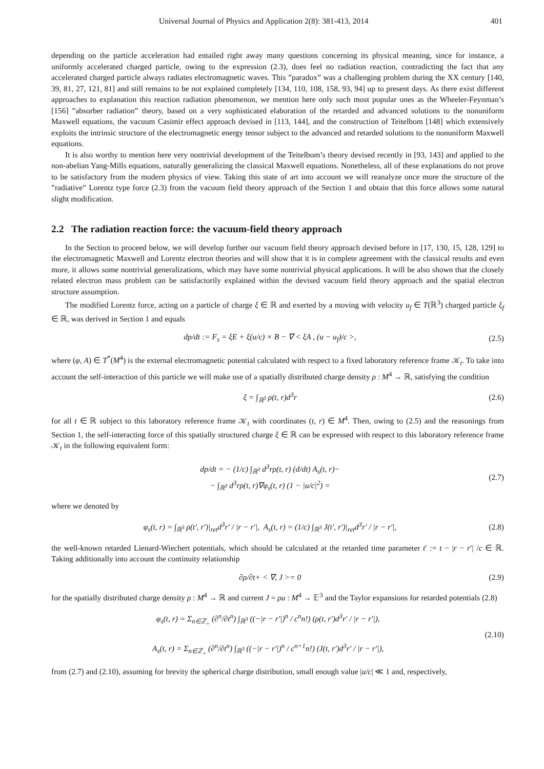Universal Journal of Physics and Application 2(8): 381-413, 2014 401
depending on the particle acceleration had entailed right away many questions concerning its physical meaning, since for instance, a uniformly accelerated charged particle, owing to the expression (2.3), does feel no radiation reaction, contradicting the fact that any accelerated charged particle always radiates electromagnetic waves. This ”paradox” was a challenging problem during the XX century [140, 39, 81, 27, 121, 81] and still remains to be not explained completely [134, 110, 108, 158, 93, 94] up to present days. As there exist different approaches to explanation this reaction radiation phenomenon, we mention here only such most popular ones as the Wheeler-Feynman’s [156] ”absorber radiation” theory, based on a very sophisticated elaboration of the retarded and advanced solutions to the nonuniform Maxwell equations, the vacuum Casimir effect approach devised in [113, 144], and the construction of Teitelbom [148] which extensively exploits the intrinsic structure of the electromagnetic energy tensor subject to the advanced and retarded solutions to the nonuniform Maxwell equations.
It is also worthy to mention here very nontrivial development of the Teitelbom’s theory devised recently in [93, 143] and applied to the non-abelian Yang-Mills equations, naturally generalizing the classical Maxwell equations. Nonetheless, all of these explanations do not prove to be satisfactory from the modern physics of view. Taking this state of art into account we will reanalyze once more the structure of the ”radiative” Lorentz type force (2.3) from the vacuum field theory approach of the Section 1 and obtain that this force allows some natural slight modification.
2.2 The radiation reaction force: the vacuum-field theory approach
In the Section to proceed below, we will develop further our vacuum field theory approach devised before in [17, 130, 15, 128, 129] to the electromagnetic Maxwell and Lorentz electron theories and will show that it is in complete agreement with the classical results and even more, it allows some nontrivial generalizations, which may have some nontrivial physical applications. It will be also shown that the closely related electron mass problem can be satisfactorily explained within the devised vacuum field theory approach and the spatial electron structure assumption.
The modified Lorentz force, acting on a particle of charge ξ ∈ ℝ and exerted by a moving with velocity u<sub>f</sub> ∈ T(ℝ<sup>3</sup>) charged particle ξ<sub>f</sub> ∈ ℝ, was derived in Section 1 and equals
dp/dt := F<sub>s</sub> = ξE + ξ(u/c) × B − ∇ < ξA , (u − u<sub>f</sub>)/c >, (2.5)
where (φ, A) ∈ T<sup>*</sup>(M<sup>4</sup>) is the external electromagnetic potential calculated with respect to a fixed laboratory reference frame 𝒦<sub>t</sub>. To take into account the self-interaction of this particle we will make use of a spatially distributed charge density ρ : M<sup>4</sup> → ℝ, satisfying the condition
ξ = ∫<sub>ℝ<sup>3</sup></sub> ρ(t, r)d<sup>3</sup>r (2.6)
for all t ∈ ℝ subject to this laboratory reference frame 𝒦<sub>t</sub> with coordinates (t, r) ∈ M<sup>4</sup>. Then, owing to (2.5) and the reasonings from Section 1, the self-interacting force of this spatially structured charge ξ ∈ ℝ can be expressed with respect to this laboratory reference frame 𝒦<sub>t</sub> in the following equivalent form:
dp/dt = − (1/c) ∫<sub>ℝ<sup>3</sup></sub> d<sup>3</sup>rρ(t, r) (d/dt) A<sub>s</sub>(t, r)−
− ∫<sub>ℝ<sup>3</sup></sub> d<sup>3</sup>rρ(t, r)∇φ<sub>s</sub>(t, r) (1 − |u/c|<sup>2</sup>) = (2.7)
where we denoted by
φ<sub>s</sub>(t, r) = ∫<sub>ℝ<sup>3</sup></sub> ρ(t′, r′)|<sub>ret</sub>d<sup>3</sup>r′ / |r − r′|, A<sub>s</sub>(t, r) = (1/c) ∫<sub>ℝ<sup>3</sup></sub> J(t′, r′)|<sub>ret</sub>d<sup>3</sup>r′ / |r − r′|, (2.8)
the well-known retarded Lienard-Wiechert potentials, which should be calculated at the retarded time parameter t′ := t − |r − r′| /c ∈ ℝ. Taking additionally into account the continuity relationship
∂ρ/∂t+ < ∇, J >= 0 (2.9)
for the spatially distributed charge density ρ : M<sup>4</sup> → ℝ and current J = ρu : M<sup>4</sup> → 𝔼<sup>3</sup> and the Taylor expansions for retarded potentials (2.8)
φ<sub>s</sub>(t, r) = Σ<sub>n∈ℤ<sub>+</sub></sub> (∂<sup>n</sup>/∂t<sup>n</sup>) ∫<sub>ℝ<sup>3</sup></sub> ((−|r − r′|)<sup>n</sup> / c<sup>n</sup>n!) (ρ(t, r′)d<sup>3</sup>r′ / |r − r′|),
A<sub>s</sub>(t, r) = Σ<sub>n∈ℤ<sub>+</sub></sub> (∂<sup>n</sup>/∂t<sup>n</sup>) ∫<sub>ℝ<sup>3</sup></sub> ((−|r − r′|)<sup>n</sup> / c<sup>n+1</sup>n!) (J(t, r′)d<sup>3</sup>r′ / |r − r′|), (2.10)
from (2.7) and (2.10), assuming for brevity the spherical charge distribution, small enough value |u/c| ≪ 1 and, respectively,